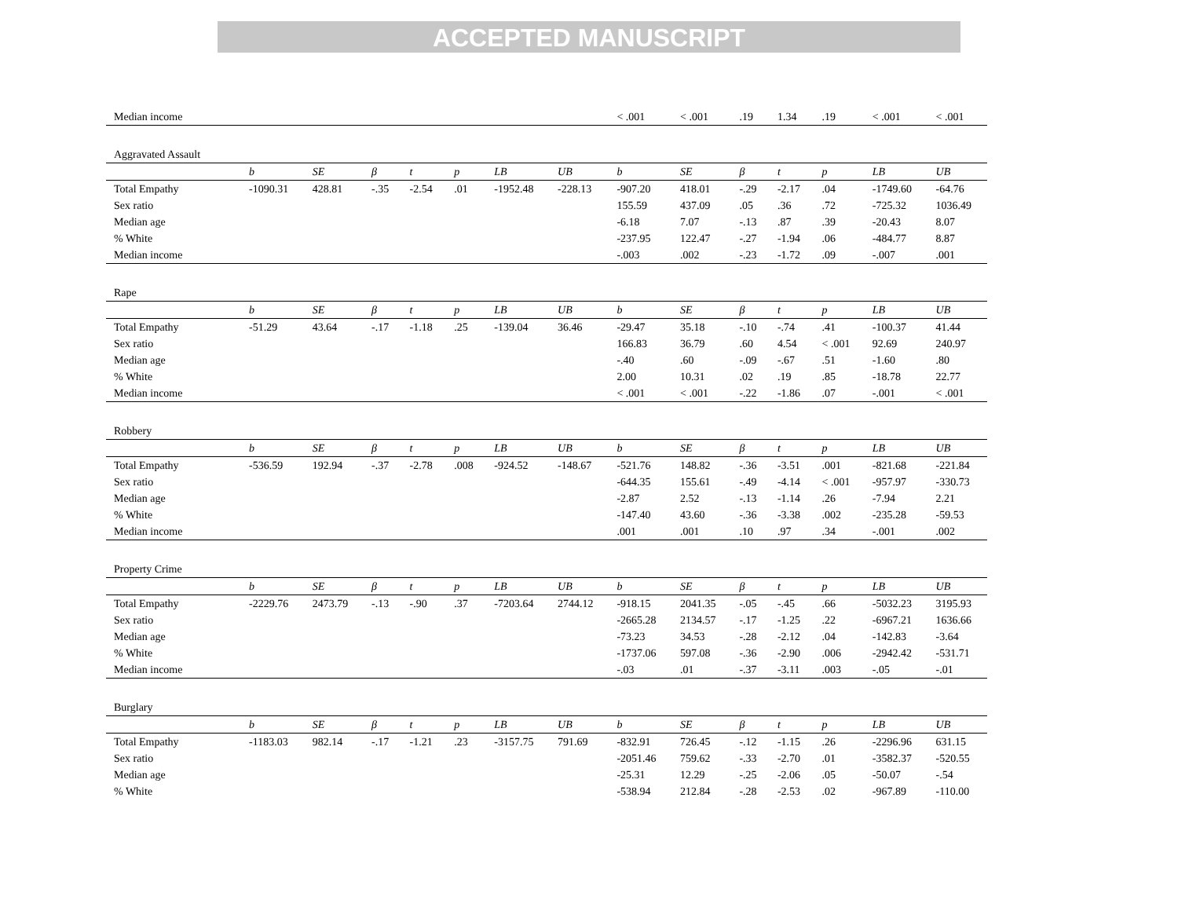ACCEPTED MANUSCRIPT
| Median income | | | | | | | | < .001 | < .001 | .19 | 1.34 | .19 | < .001 | < .001 |
| Aggravated Assault | | | | | | | | | | | | | | |
| | b | SE | β | t | p | LB | UB | b | SE | β | t | p | LB | UB |
| Total Empathy | -1090.31 | 428.81 | -.35 | -2.54 | .01 | -1952.48 | -228.13 | -907.20 | 418.01 | -.29 | -2.17 | .04 | -1749.60 | -64.76 |
| Sex ratio | | | | | | | | 155.59 | 437.09 | .05 | .36 | .72 | -725.32 | 1036.49 |
| Median age | | | | | | | | -6.18 | 7.07 | -.13 | .87 | .39 | -20.43 | 8.07 |
| % White | | | | | | | | -237.95 | 122.47 | -.27 | -1.94 | .06 | -484.77 | 8.87 |
| Median income | | | | | | | | -.003 | .002 | -.23 | -1.72 | .09 | -.007 | .001 |
| Rape | | | | | | | | | | | | | | |
| | b | SE | β | t | p | LB | UB | b | SE | β | t | p | LB | UB |
| Total Empathy | -51.29 | 43.64 | -.17 | -1.18 | .25 | -139.04 | 36.46 | -29.47 | 35.18 | -.10 | -.74 | .41 | -100.37 | 41.44 |
| Sex ratio | | | | | | | | 166.83 | 36.79 | .60 | 4.54 | < .001 | 92.69 | 240.97 |
| Median age | | | | | | | | -.40 | .60 | -.09 | -.67 | .51 | -1.60 | .80 |
| % White | | | | | | | | 2.00 | 10.31 | .02 | .19 | .85 | -18.78 | 22.77 |
| Median income | | | | | | | | < .001 | < .001 | -.22 | -1.86 | .07 | -.001 | < .001 |
| Robbery | | | | | | | | | | | | | | |
| | b | SE | β | t | p | LB | UB | b | SE | β | t | p | LB | UB |
| Total Empathy | -536.59 | 192.94 | -.37 | -2.78 | .008 | -924.52 | -148.67 | -521.76 | 148.82 | -.36 | -3.51 | .001 | -821.68 | -221.84 |
| Sex ratio | | | | | | | | -644.35 | 155.61 | -.49 | -4.14 | < .001 | -957.97 | -330.73 |
| Median age | | | | | | | | -2.87 | 2.52 | -.13 | -1.14 | .26 | -7.94 | 2.21 |
| % White | | | | | | | | -147.40 | 43.60 | -.36 | -3.38 | .002 | -235.28 | -59.53 |
| Median income | | | | | | | | .001 | .001 | .10 | .97 | .34 | -.001 | .002 |
| Property Crime | | | | | | | | | | | | | | |
| | b | SE | β | t | p | LB | UB | b | SE | β | t | p | LB | UB |
| Total Empathy | -2229.76 | 2473.79 | -.13 | -.90 | .37 | -7203.64 | 2744.12 | -918.15 | 2041.35 | -.05 | -.45 | .66 | -5032.23 | 3195.93 |
| Sex ratio | | | | | | | | -2665.28 | 2134.57 | -.17 | -1.25 | .22 | -6967.21 | 1636.66 |
| Median age | | | | | | | | -73.23 | 34.53 | -.28 | -2.12 | .04 | -142.83 | -3.64 |
| % White | | | | | | | | -1737.06 | 597.08 | -.36 | -2.90 | .006 | -2942.42 | -531.71 |
| Median income | | | | | | | | -.03 | .01 | -.37 | -3.11 | .003 | -.05 | -.01 |
| Burglary | | | | | | | | | | | | | | |
| | b | SE | β | t | p | LB | UB | b | SE | β | t | p | LB | UB |
| Total Empathy | -1183.03 | 982.14 | -.17 | -1.21 | .23 | -3157.75 | 791.69 | -832.91 | 726.45 | -.12 | -1.15 | .26 | -2296.96 | 631.15 |
| Sex ratio | | | | | | | | -2051.46 | 759.62 | -.33 | -2.70 | .01 | -3582.37 | -520.55 |
| Median age | | | | | | | | -25.31 | 12.29 | -.25 | -2.06 | .05 | -50.07 | -.54 |
| % White | | | | | | | | -538.94 | 212.84 | -.28 | -2.53 | .02 | -967.89 | -110.00 |